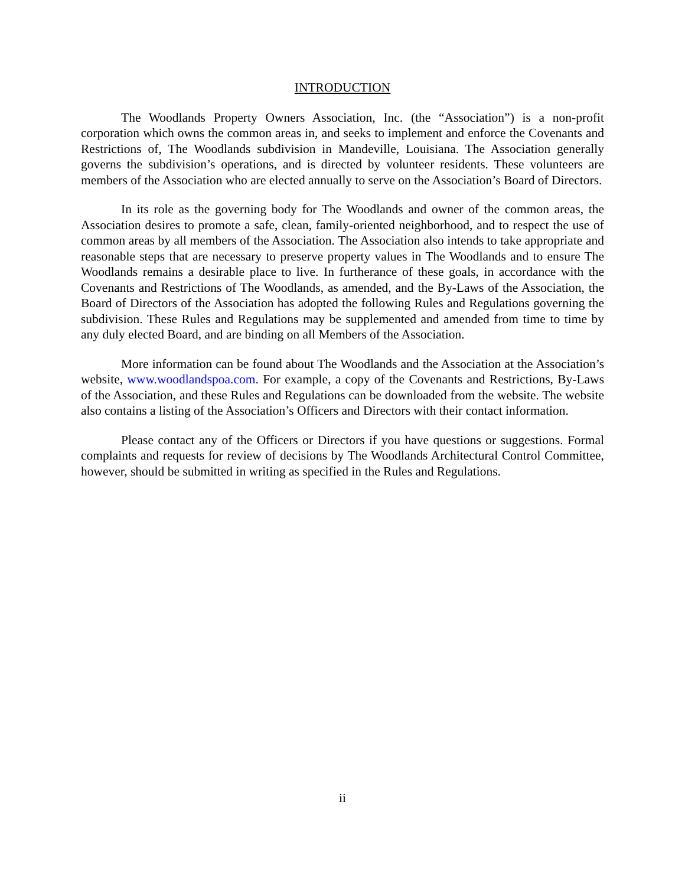INTRODUCTION
The Woodlands Property Owners Association, Inc. (the “Association”) is a non-profit corporation which owns the common areas in, and seeks to implement and enforce the Covenants and Restrictions of, The Woodlands subdivision in Mandeville, Louisiana. The Association generally governs the subdivision’s operations, and is directed by volunteer residents. These volunteers are members of the Association who are elected annually to serve on the Association’s Board of Directors.
In its role as the governing body for The Woodlands and owner of the common areas, the Association desires to promote a safe, clean, family-oriented neighborhood, and to respect the use of common areas by all members of the Association. The Association also intends to take appropriate and reasonable steps that are necessary to preserve property values in The Woodlands and to ensure The Woodlands remains a desirable place to live. In furtherance of these goals, in accordance with the Covenants and Restrictions of The Woodlands, as amended, and the By-Laws of the Association, the Board of Directors of the Association has adopted the following Rules and Regulations governing the subdivision. These Rules and Regulations may be supplemented and amended from time to time by any duly elected Board, and are binding on all Members of the Association.
More information can be found about The Woodlands and the Association at the Association’s website, www.woodlandspoa.com. For example, a copy of the Covenants and Restrictions, By-Laws of the Association, and these Rules and Regulations can be downloaded from the website. The website also contains a listing of the Association’s Officers and Directors with their contact information.
Please contact any of the Officers or Directors if you have questions or suggestions. Formal complaints and requests for review of decisions by The Woodlands Architectural Control Committee, however, should be submitted in writing as specified in the Rules and Regulations.
ii